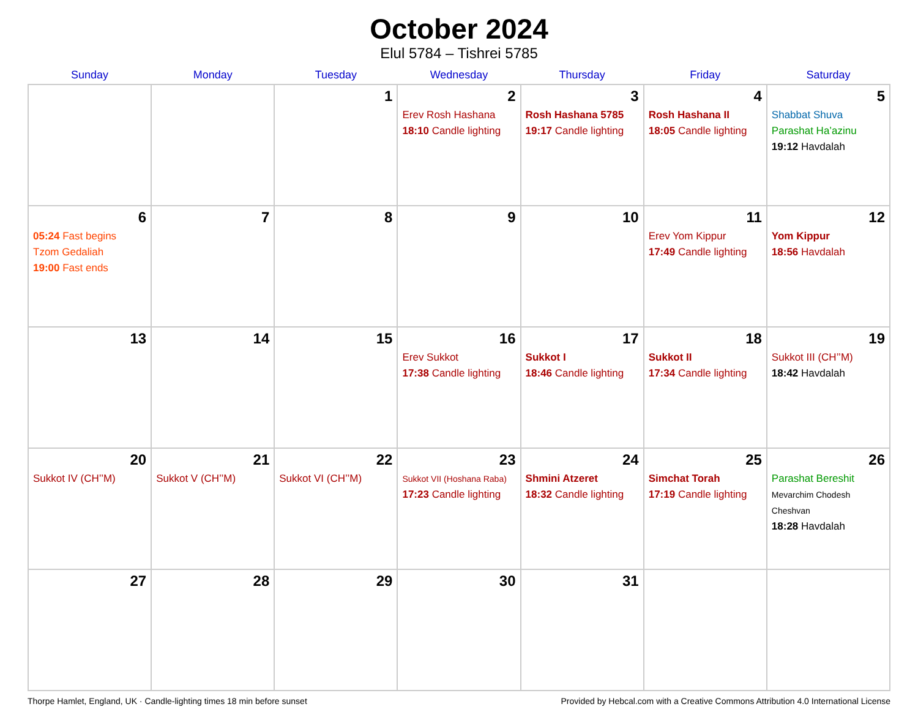October 2024
Elul 5784 – Tishrei 5785
| Sunday | Monday | Tuesday | Wednesday | Thursday | Friday | Saturday |
| --- | --- | --- | --- | --- | --- | --- |
| | | 1 | 2 Erev Rosh Hashana 18:10 Candle lighting | 3 Rosh Hashana 5785 19:17 Candle lighting | 4 Rosh Hashana II 18:05 Candle lighting | 5 Shabbat Shuva Parashat Ha’azinu 19:12 Havdalah |
| 6 05:24 Fast begins Tzom Gedaliah 19:00 Fast ends | 7 | 8 | 9 | 10 | 11 Erev Yom Kippur 17:49 Candle lighting | 12 Yom Kippur 18:56 Havdalah |
| 13 | 14 | 15 | 16 Erev Sukkot 17:38 Candle lighting | 17 Sukkot I 18:46 Candle lighting | 18 Sukkot II 17:34 Candle lighting | 19 Sukkot III (CH’’M) 18:42 Havdalah |
| 20 Sukkot IV (CH’’M) | 21 Sukkot V (CH’’M) | 22 Sukkot VI (CH’’M) | 23 Sukkot VII (Hoshana Raba) 17:23 Candle lighting | 24 Shmini Atzeret 18:32 Candle lighting | 25 Simchat Torah 17:19 Candle lighting | 26 Parashat Bereshit Mevarchim Chodesh Cheshvan 18:28 Havdalah |
| 27 | 28 | 29 | 30 | 31 | | |
Thorpe Hamlet, England, UK · Candle-lighting times 18 min before sunset Provided by Hebcal.com with a Creative Commons Attribution 4.0 International License